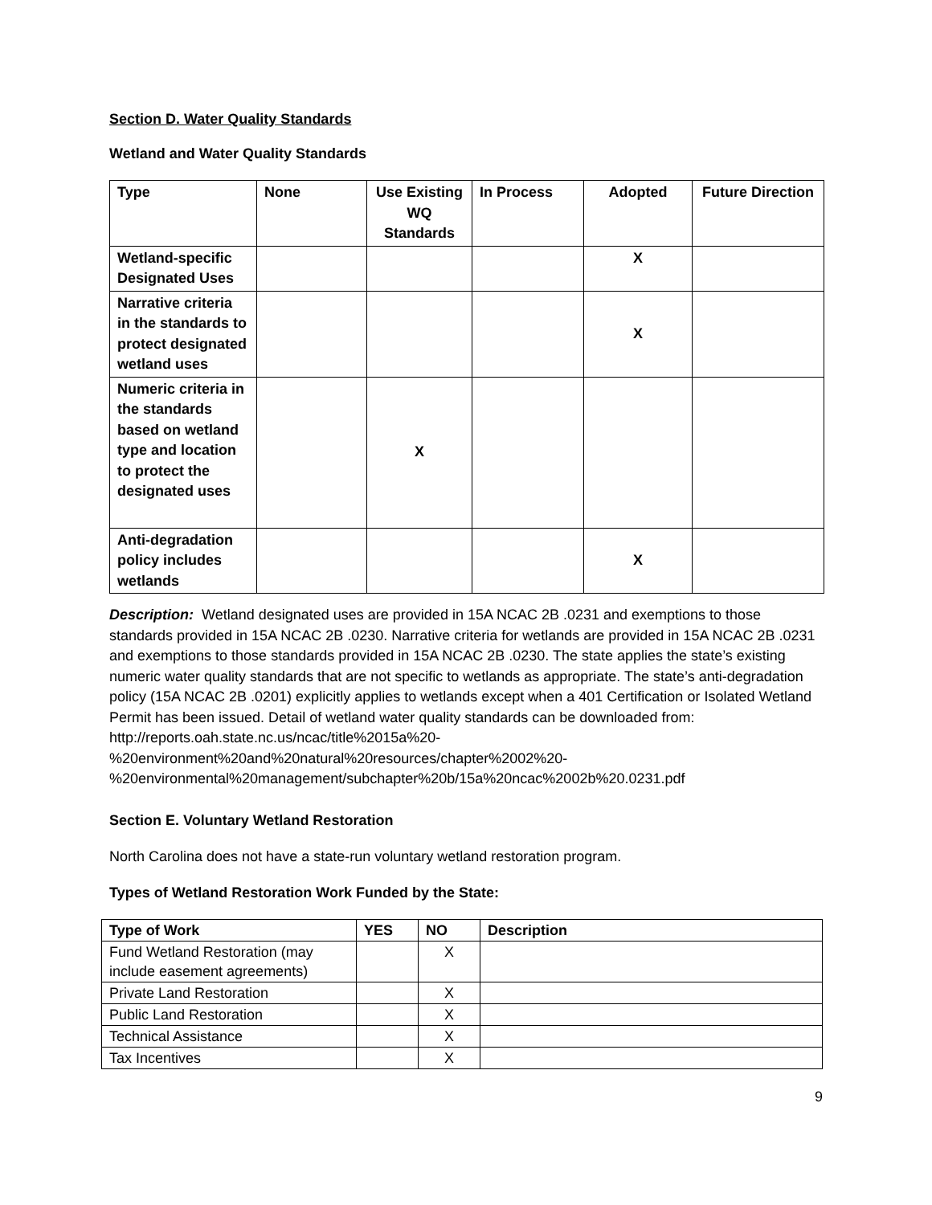Section D. Water Quality Standards
Wetland and Water Quality Standards
| Type | None | Use Existing WQ Standards | In Process | Adopted | Future Direction |
| --- | --- | --- | --- | --- | --- |
| Wetland-specific Designated Uses | | | | X | |
| Narrative criteria in the standards to protect designated wetland uses | | | | X | |
| Numeric criteria in the standards based on wetland type and location to protect the designated uses | | X | | | |
| Anti-degradation policy includes wetlands | | | | X | |
Description: Wetland designated uses are provided in 15A NCAC 2B .0231 and exemptions to those standards provided in 15A NCAC 2B .0230. Narrative criteria for wetlands are provided in 15A NCAC 2B .0231 and exemptions to those standards provided in 15A NCAC 2B .0230. The state applies the state’s existing numeric water quality standards that are not specific to wetlands as appropriate. The state’s anti-degradation policy (15A NCAC 2B .0201) explicitly applies to wetlands except when a 401 Certification or Isolated Wetland Permit has been issued. Detail of wetland water quality standards can be downloaded from: http://reports.oah.state.nc.us/ncac/title%2015a%20-
%20environment%20and%20natural%20resources/chapter%2002%20-
%20environmental%20management/subchapter%20b/15a%20ncac%2002b%20.0231.pdf
Section E. Voluntary Wetland Restoration
North Carolina does not have a state-run voluntary wetland restoration program.
Types of Wetland Restoration Work Funded by the State:
| Type of Work | YES | NO | Description |
| --- | --- | --- | --- |
| Fund Wetland Restoration (may include easement agreements) | | X | |
| Private Land Restoration | | X | |
| Public Land Restoration | | X | |
| Technical Assistance | | X | |
| Tax Incentives | | X | |
9